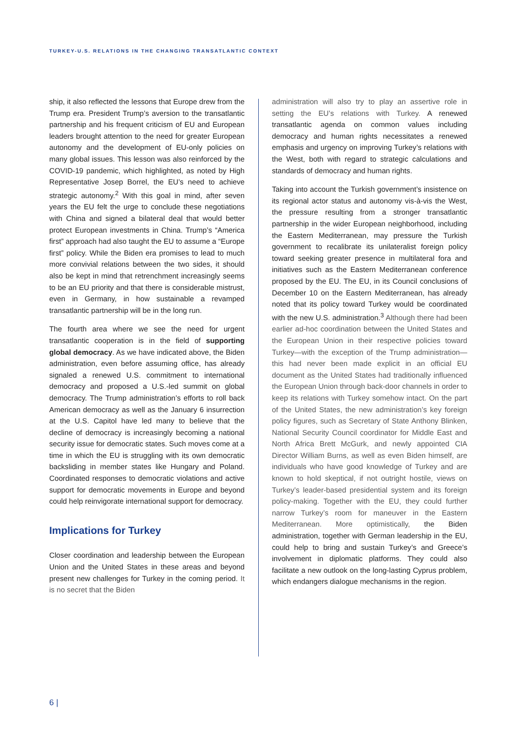TURKEY-U.S. RELATIONS IN THE CHANGING TRANSATLANTIC CONTEXT
ship, it also reflected the lessons that Europe drew from the Trump era. President Trump’s aversion to the transatlantic partnership and his frequent criticism of EU and European leaders brought attention to the need for greater European autonomy and the development of EU-only policies on many global issues. This lesson was also reinforced by the COVID-19 pandemic, which highlighted, as noted by High Representative Josep Borrel, the EU’s need to achieve strategic autonomy.<sup>2</sup> With this goal in mind, after seven years the EU felt the urge to conclude these negotiations with China and signed a bilateral deal that would better protect European investments in China. Trump’s “America first” approach had also taught the EU to assume a “Europe first” policy. While the Biden era promises to lead to much more convivial relations between the two sides, it should also be kept in mind that retrenchment increasingly seems to be an EU priority and that there is considerable mistrust, even in Germany, in how sustainable a revamped transatlantic partnership will be in the long run.
The fourth area where we see the need for urgent transatlantic cooperation is in the field of supporting global democracy. As we have indicated above, the Biden administration, even before assuming office, has already signaled a renewed U.S. commitment to international democracy and proposed a U.S.-led summit on global democracy. The Trump administration’s efforts to roll back American democracy as well as the January 6 insurrection at the U.S. Capitol have led many to believe that the decline of democracy is increasingly becoming a national security issue for democratic states. Such moves come at a time in which the EU is struggling with its own democratic backsliding in member states like Hungary and Poland. Coordinated responses to democratic violations and active support for democratic movements in Europe and beyond could help reinvigorate international support for democracy.
Implications for Turkey
Closer coordination and leadership between the European Union and the United States in these areas and beyond present new challenges for Turkey in the coming period. It is no secret that the Biden
administration will also try to play an assertive role in setting the EU’s relations with Turkey. A renewed transatlantic agenda on common values including democracy and human rights necessitates a renewed emphasis and urgency on improving Turkey’s relations with the West, both with regard to strategic calculations and standards of democracy and human rights.
Taking into account the Turkish government’s insistence on its regional actor status and autonomy vis-à-vis the West, the pressure resulting from a stronger transatlantic partnership in the wider European neighborhood, including the Eastern Mediterranean, may pressure the Turkish government to recalibrate its unilateralist foreign policy toward seeking greater presence in multilateral fora and initiatives such as the Eastern Mediterranean conference proposed by the EU. The EU, in its Council conclusions of December 10 on the Eastern Mediterranean, has already noted that its policy toward Turkey would be coordinated with the new U.S. administration.<sup>3</sup> Although there had been earlier ad-hoc coordination between the United States and the European Union in their respective policies toward Turkey—with the exception of the Trump administration—this had never been made explicit in an official EU document as the United States had traditionally influenced the European Union through back-door channels in order to keep its relations with Turkey somehow intact. On the part of the United States, the new administration’s key foreign policy figures, such as Secretary of State Anthony Blinken, National Security Council coordinator for Middle East and North Africa Brett McGurk, and newly appointed CIA Director William Burns, as well as even Biden himself, are individuals who have good knowledge of Turkey and are known to hold skeptical, if not outright hostile, views on Turkey’s leader-based presidential system and its foreign policy-making. Together with the EU, they could further narrow Turkey’s room for maneuver in the Eastern Mediterranean. More optimistically, the Biden administration, together with German leadership in the EU, could help to bring and sustain Turkey’s and Greece’s involvement in diplomatic platforms. They could also facilitate a new outlook on the long-lasting Cyprus problem, which endangers dialogue mechanisms in the region.
6 |